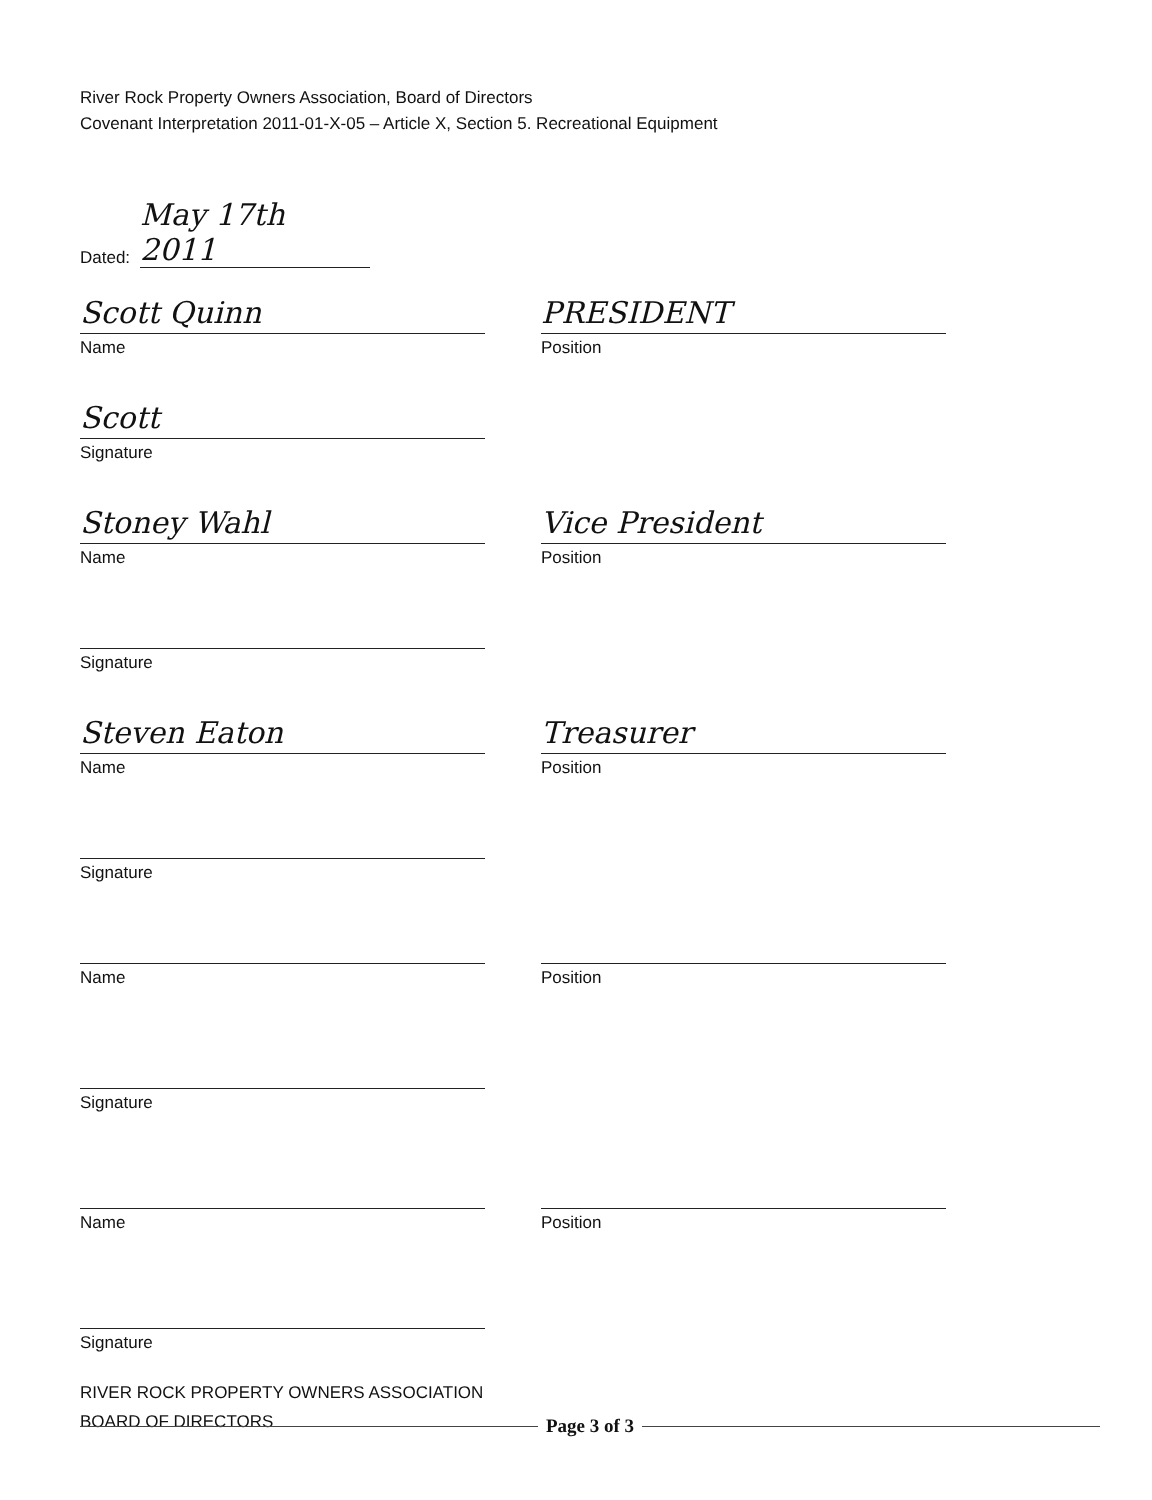River Rock Property Owners Association, Board of Directors
Covenant Interpretation 2011-01-X-05 – Article X, Section 5. Recreational Equipment
Dated: May 17th 2011
Scott Quinn
Name
PRESIDENT
Position
Scott
Signature
Stoney Wahl
Name
Vice President
Position
Signature
Steven Eaton
Name
Treasurer
Position
Signature
Name Position
Signature
Name Position
Signature
RIVER ROCK PROPERTY OWNERS ASSOCIATION
BOARD OF DIRECTORS
Page 3 of 3